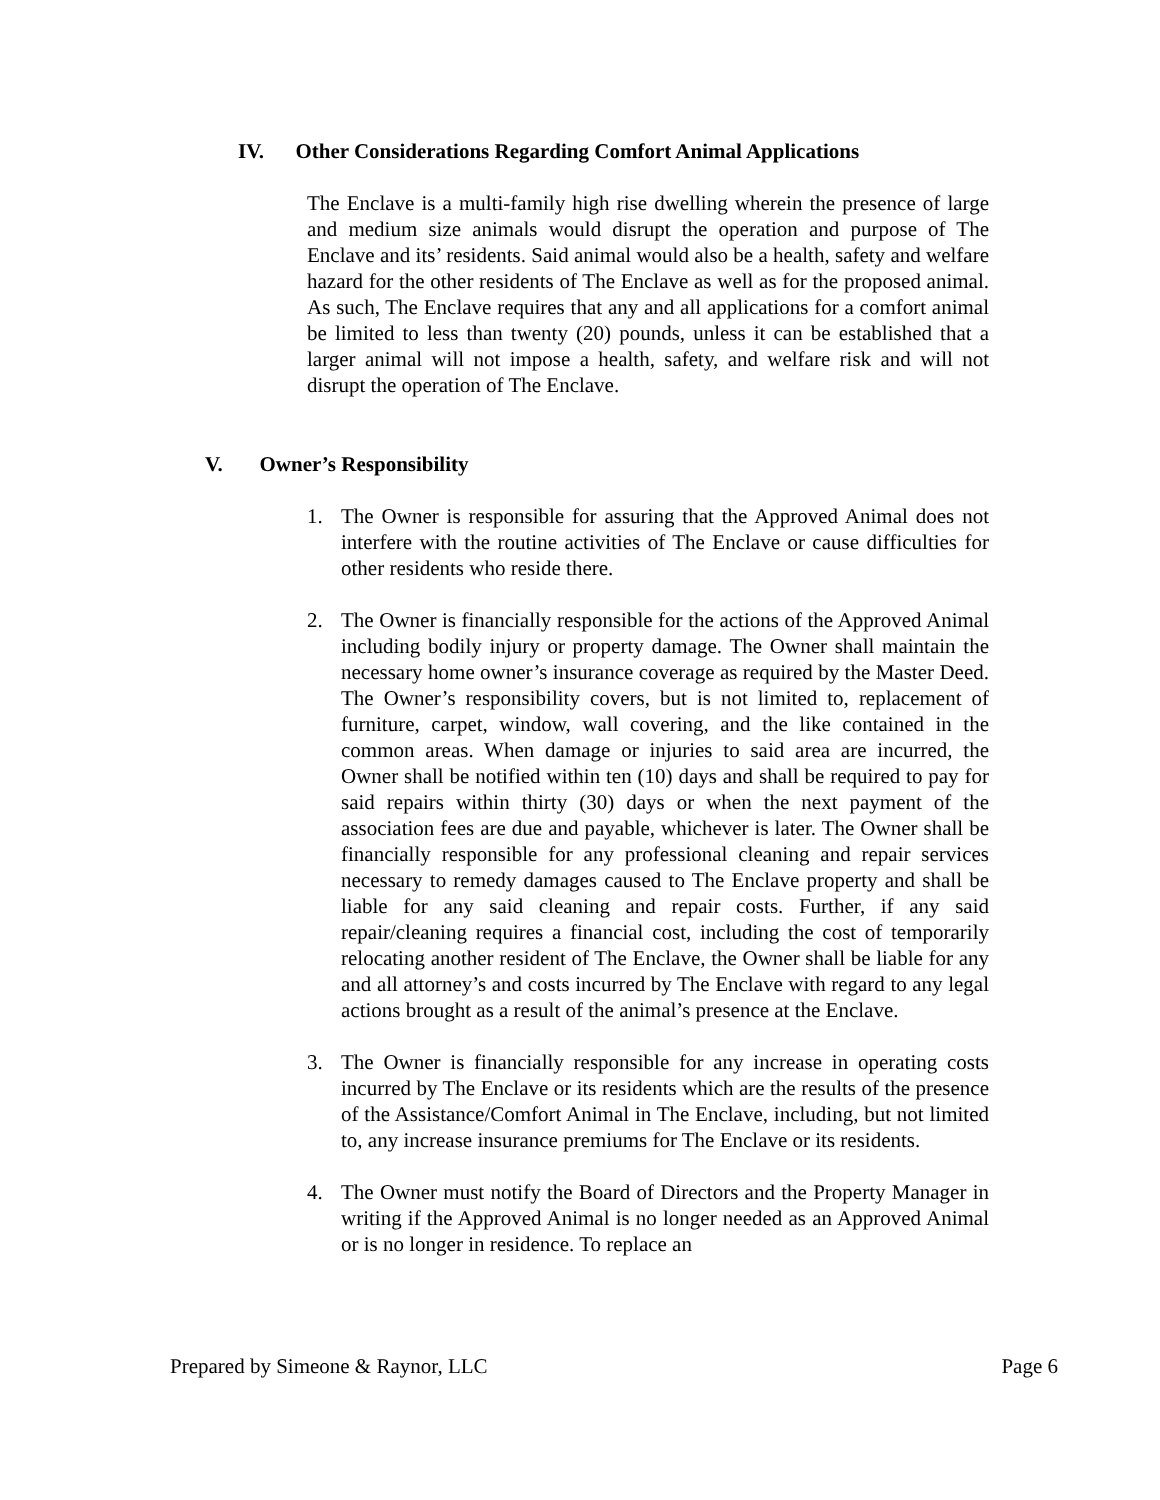IV. Other Considerations Regarding Comfort Animal Applications
The Enclave is a multi-family high rise dwelling wherein the presence of large and medium size animals would disrupt the operation and purpose of The Enclave and its’ residents. Said animal would also be a health, safety and welfare hazard for the other residents of The Enclave as well as for the proposed animal. As such, The Enclave requires that any and all applications for a comfort animal be limited to less than twenty (20) pounds, unless it can be established that a larger animal will not impose a health, safety, and welfare risk and will not disrupt the operation of The Enclave.
V. Owner’s Responsibility
1. The Owner is responsible for assuring that the Approved Animal does not interfere with the routine activities of The Enclave or cause difficulties for other residents who reside there.
2. The Owner is financially responsible for the actions of the Approved Animal including bodily injury or property damage. The Owner shall maintain the necessary home owner’s insurance coverage as required by the Master Deed. The Owner’s responsibility covers, but is not limited to, replacement of furniture, carpet, window, wall covering, and the like contained in the common areas. When damage or injuries to said area are incurred, the Owner shall be notified within ten (10) days and shall be required to pay for said repairs within thirty (30) days or when the next payment of the association fees are due and payable, whichever is later. The Owner shall be financially responsible for any professional cleaning and repair services necessary to remedy damages caused to The Enclave property and shall be liable for any said cleaning and repair costs. Further, if any said repair/cleaning requires a financial cost, including the cost of temporarily relocating another resident of The Enclave, the Owner shall be liable for any and all attorney’s and costs incurred by The Enclave with regard to any legal actions brought as a result of the animal’s presence at the Enclave.
3. The Owner is financially responsible for any increase in operating costs incurred by The Enclave or its residents which are the results of the presence of the Assistance/Comfort Animal in The Enclave, including, but not limited to, any increase insurance premiums for The Enclave or its residents.
4. The Owner must notify the Board of Directors and the Property Manager in writing if the Approved Animal is no longer needed as an Approved Animal or is no longer in residence. To replace an
Prepared by Simeone & Raynor, LLC Page 6